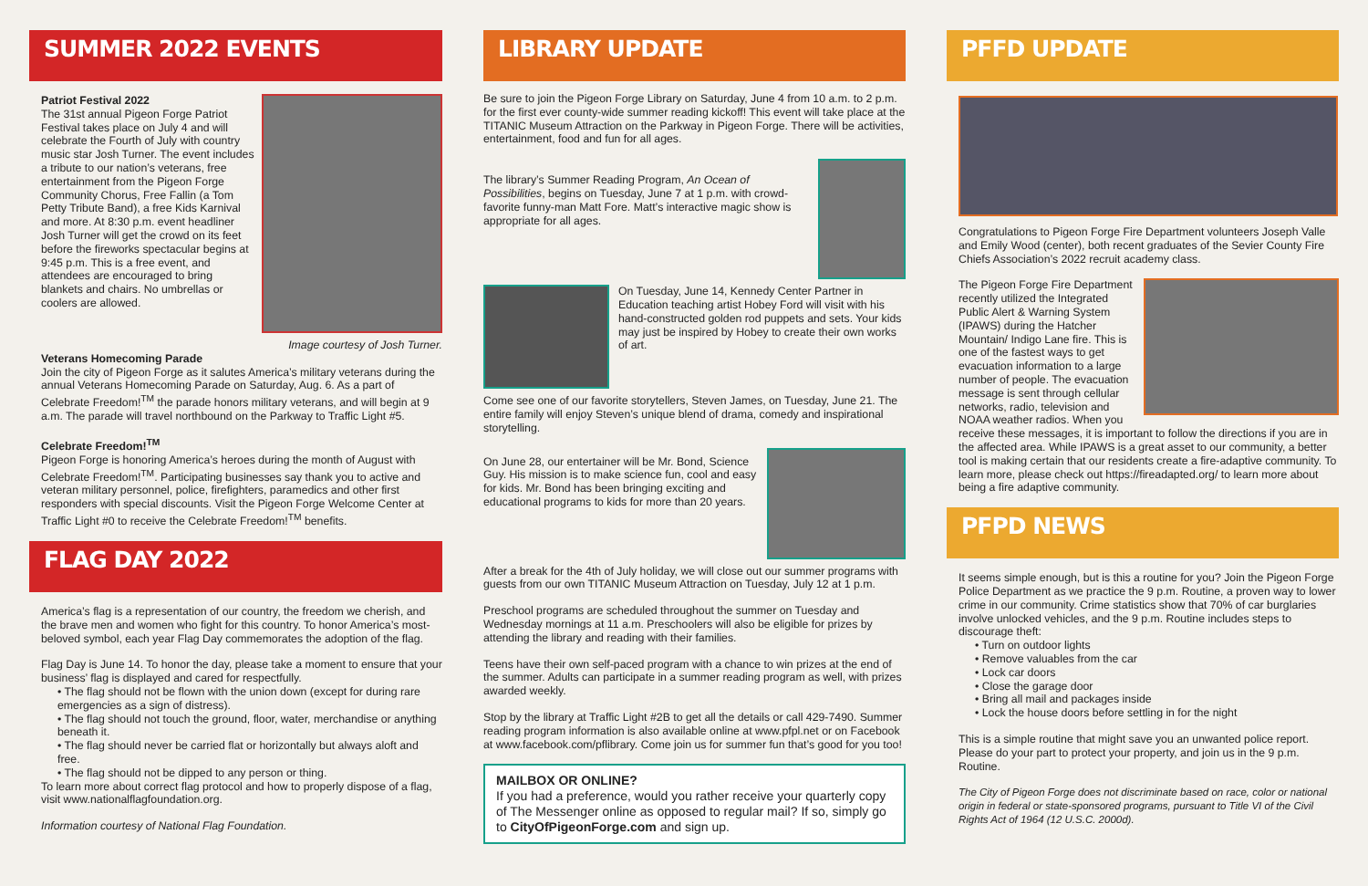SUMMER 2022 EVENTS
Patriot Festival 2022
The 31st annual Pigeon Forge Patriot Festival takes place on July 4 and will celebrate the Fourth of July with country music star Josh Turner. The event includes a tribute to our nation’s veterans, free entertainment from the Pigeon Forge Community Chorus, Free Fallin (a Tom Petty Tribute Band), a free Kids Karnival and more. At 8:30 p.m. event headliner Josh Turner will get the crowd on its feet before the fireworks spectacular begins at 9:45 p.m. This is a free event, and attendees are encouraged to bring blankets and chairs. No umbrellas or coolers are allowed.
Image courtesy of Josh Turner.
Veterans Homecoming Parade
Join the city of Pigeon Forge as it salutes America’s military veterans during the annual Veterans Homecoming Parade on Saturday, Aug. 6. As a part of Celebrate Freedom!<sup>TM</sup> the parade honors military veterans, and will begin at 9 a.m. The parade will travel northbound on the Parkway to Traffic Light #5.
Celebrate Freedom!<sup>TM</sup>
Pigeon Forge is honoring America’s heroes during the month of August with Celebrate Freedom!<sup>TM</sup>. Participating businesses say thank you to active and veteran military personnel, police, firefighters, paramedics and other first responders with special discounts. Visit the Pigeon Forge Welcome Center at Traffic Light #0 to receive the Celebrate Freedom!<sup>TM</sup> benefits.
FLAG DAY 2022
America’s flag is a representation of our country, the freedom we cherish, and the brave men and women who fight for this country. To honor America’s most-beloved symbol, each year Flag Day commemorates the adoption of the flag.
Flag Day is June 14. To honor the day, please take a moment to ensure that your business’ flag is displayed and cared for respectfully.
• The flag should not be flown with the union down (except for during rare emergencies as a sign of distress).
• The flag should not touch the ground, floor, water, merchandise or anything beneath it.
• The flag should never be carried flat or horizontally but always aloft and free.
• The flag should not be dipped to any person or thing.
To learn more about correct flag protocol and how to properly dispose of a flag, visit www.nationalflagfoundation.org.
Information courtesy of National Flag Foundation.
LIBRARY UPDATE
Be sure to join the Pigeon Forge Library on Saturday, June 4 from 10 a.m. to 2 p.m. for the first ever county-wide summer reading kickoff! This event will take place at the TITANIC Museum Attraction on the Parkway in Pigeon Forge. There will be activities, entertainment, food and fun for all ages.
The library’s Summer Reading Program, An Ocean of Possibilities, begins on Tuesday, June 7 at 1 p.m. with crowd-favorite funny-man Matt Fore. Matt’s interactive magic show is appropriate for all ages.
On Tuesday, June 14, Kennedy Center Partner in Education teaching artist Hobey Ford will visit with his hand-constructed golden rod puppets and sets. Your kids may just be inspired by Hobey to create their own works of art.
Come see one of our favorite storytellers, Steven James, on Tuesday, June 21. The entire family will enjoy Steven’s unique blend of drama, comedy and inspirational storytelling.
On June 28, our entertainer will be Mr. Bond, Science Guy. His mission is to make science fun, cool and easy for kids. Mr. Bond has been bringing exciting and educational programs to kids for more than 20 years.
After a break for the 4th of July holiday, we will close out our summer programs with guests from our own TITANIC Museum Attraction on Tuesday, July 12 at 1 p.m.
Preschool programs are scheduled throughout the summer on Tuesday and Wednesday mornings at 11 a.m. Preschoolers will also be eligible for prizes by attending the library and reading with their families.
Teens have their own self-paced program with a chance to win prizes at the end of the summer. Adults can participate in a summer reading program as well, with prizes awarded weekly.
Stop by the library at Traffic Light #2B to get all the details or call 429-7490. Summer reading program information is also available online at www.pfpl.net or on Facebook at www.facebook.com/pflibrary. Come join us for summer fun that’s good for you too!
MAILBOX OR ONLINE?
If you had a preference, would you rather receive your quarterly copy of The Messenger online as opposed to regular mail? If so, simply go to CityOfPigeonForge.com and sign up.
PFFD UPDATE
Congratulations to Pigeon Forge Fire Department volunteers Joseph Valle and Emily Wood (center), both recent graduates of the Sevier County Fire Chiefs Association’s 2022 recruit academy class.
The Pigeon Forge Fire Department recently utilized the Integrated Public Alert & Warning System (IPAWS) during the Hatcher Mountain/ Indigo Lane fire. This is one of the fastest ways to get evacuation information to a large number of people. The evacuation message is sent through cellular networks, radio, television and NOAA weather radios. When you receive these messages, it is important to follow the directions if you are in the affected area. While IPAWS is a great asset to our community, a better tool is making certain that our residents create a fire-adaptive community. To learn more, please check out https://fireadapted.org/ to learn more about being a fire adaptive community.
PFPD NEWS
It seems simple enough, but is this a routine for you? Join the Pigeon Forge Police Department as we practice the 9 p.m. Routine, a proven way to lower crime in our community. Crime statistics show that 70% of car burglaries involve unlocked vehicles, and the 9 p.m. Routine includes steps to discourage theft:
• Turn on outdoor lights
• Remove valuables from the car
• Lock car doors
• Close the garage door
• Bring all mail and packages inside
• Lock the house doors before settling in for the night
This is a simple routine that might save you an unwanted police report. Please do your part to protect your property, and join us in the 9 p.m. Routine.
The City of Pigeon Forge does not discriminate based on race, color or national origin in federal or state-sponsored programs, pursuant to Title VI of the Civil Rights Act of 1964 (12 U.S.C. 2000d).